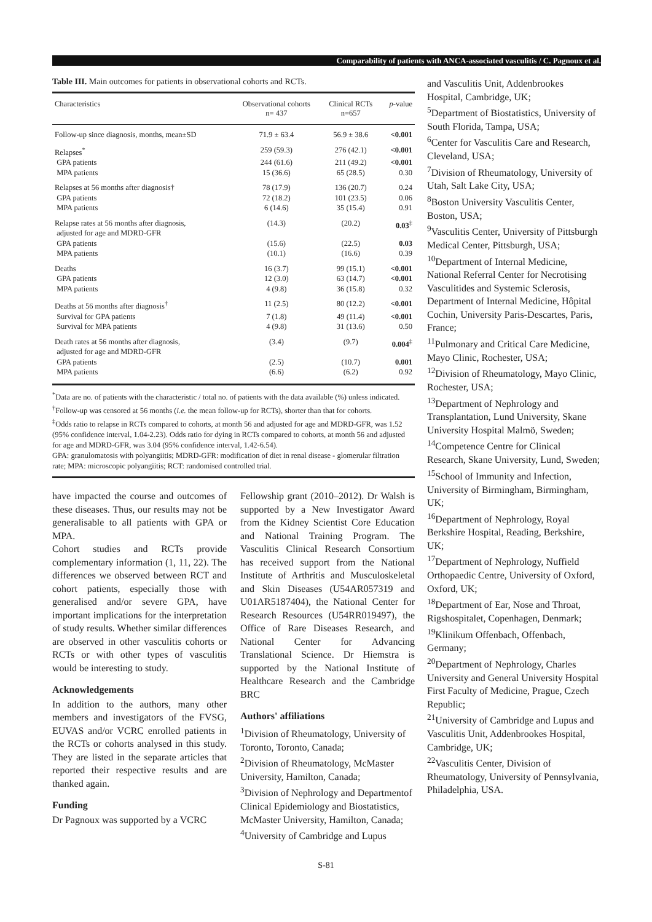Comparability of patients with ANCA-associated vasculitis / C. Pagnoux et al.
Table III. Main outcomes for patients in observational cohorts and RCTs.
| Characteristics | Observational cohorts n= 437 | Clinical RCTs n=657 | p -value |
| --- | --- | --- | --- |
| Follow-up since diagnosis, months, mean±SD | 71.9 ± 63.4 | 56.9 ± 38.6 | <0.001 |
| Relapses<sup>*</sup> | 259 (59.3) | 276 (42.1) | <0.001 |
| GPA patients | 244 (61.6) | 211 (49.2) | <0.001 |
| MPA patients | 15 (36.6) | 65 (28.5) | 0.30 |
| Relapses at 56 months after diagnosis† | 78 (17.9) | 136 (20.7) | 0.24 |
| GPA patients | 72 (18.2) | 101 (23.5) | 0.06 |
| MPA patients | 6 (14.6) | 35 (15.4) | 0.91 |
| Relapse rates at 56 months after diagnosis, adjusted for age and MDRD-GFR | (14.3) | (20.2) | 0.03<sup>‡</sup> |
| GPA patients | (15.6) | (22.5) | 0.03 |
| MPA patients | (10.1) | (16.6) | 0.39 |
| Deaths | 16 (3.7) | 99 (15.1) | <0.001 |
| GPA patients | 12 (3.0) | 63 (14.7) | <0.001 |
| MPA patients | 4 (9.8) | 36 (15.8) | 0.32 |
| Deaths at 56 months after diagnosis<sup>†</sup> | 11 (2.5) | 80 (12.2) | <0.001 |
| Survival for GPA patients | 7 (1.8) | 49 (11.4) | <0.001 |
| Survival for MPA patients | 4 (9.8) | 31 (13.6) | 0.50 |
| Death rates at 56 months after diagnosis, adjusted for age and MDRD-GFR | (3.4) | (9.7) | 0.004<sup>‡</sup> |
| GPA patients | (2.5) | (10.7) | 0.001 |
| MPA patients | (6.6) | (6.2) | 0.92 |
<sup>*</sup> Data are no. of patients with the characteristic / total no. of patients with the data available (%) unless indicated.
<sup>†</sup> Follow-up was censored at 56 months (i.e. the mean follow-up for RCTs), shorter than that for cohorts.
<sup>‡</sup> Odds ratio to relapse in RCTs compared to cohorts, at month 56 and adjusted for age and MDRD-GFR, was 1.52 (95% confidence interval, 1.04-2.23). Odds ratio for dying in RCTs compared to cohorts, at month 56 and adjusted for age and MDRD-GFR, was 3.04 (95% confidence interval, 1.42-6.54).
GPA: granulomatosis with polyangiitis; MDRD-GFR: modification of diet in renal disease - glomerular filtration rate; MPA: microscopic polyangiitis; RCT: randomised controlled trial.
have impacted the course and outcomes of these diseases. Thus, our results may not be generalisable to all patients with GPA or MPA.
Cohort studies and RCTs provide complementary information (1, 11, 22). The differences we observed between RCT and cohort patients, especially those with generalised and/or severe GPA, have important implications for the interpretation of study results. Whether similar differences are observed in other vasculitis cohorts or RCTs or with other types of vasculitis would be interesting to study.
Acknowledgements
In addition to the authors, many other members and investigators of the FVSG, EUVAS and/or VCRC enrolled patients in the RCTs or cohorts analysed in this study. They are listed in the separate articles that reported their respective results and are thanked again.
Funding
Dr Pagnoux was supported by a VCRC
Fellowship grant (2010–2012). Dr Walsh is supported by a New Investigator Award from the Kidney Scientist Core Education and National Training Program. The Vasculitis Clinical Research Consortium has received support from the National Institute of Arthritis and Musculoskeletal and Skin Diseases (U54AR057319 and U01AR5187404), the National Center for Research Resources (U54RR019497), the Office of Rare Diseases Research, and National Center for Advancing Translational Science. Dr Hiemstra is supported by the National Institute of Healthcare Research and the Cambridge BRC
Authors' affiliations
<sup>1</sup> Division of Rheumatology, University of Toronto, Toronto, Canada;
<sup>2</sup> Division of Rheumatology, McMaster University, Hamilton, Canada;
<sup>3</sup> Division of Nephrology and Departmentof Clinical Epidemiology and Biostatistics, McMaster University, Hamilton, Canada;
<sup>4</sup> University of Cambridge and Lupus
and Vasculitis Unit, Addenbrookes Hospital, Cambridge, UK;
<sup>5</sup> Department of Biostatistics, University of South Florida, Tampa, USA;
<sup>6</sup> Center for Vasculitis Care and Research, Cleveland, USA;
<sup>7</sup> Division of Rheumatology, University of Utah, Salt Lake City, USA;
<sup>8</sup> Boston University Vasculitis Center, Boston, USA;
<sup>9</sup> Vasculitis Center, University of Pittsburgh Medical Center, Pittsburgh, USA;
<sup>10</sup> Department of Internal Medicine, National Referral Center for Necrotising Vasculitides and Systemic Sclerosis, Department of Internal Medicine, Hôpital Cochin, University Paris-Descartes, Paris, France;
<sup>11</sup> Pulmonary and Critical Care Medicine, Mayo Clinic, Rochester, USA;
<sup>12</sup> Division of Rheumatology, Mayo Clinic, Rochester, USA;
<sup>13</sup> Department of Nephrology and Transplantation, Lund University, Skane University Hospital Malmö, Sweden;
<sup>14</sup> Competence Centre for Clinical Research, Skane University, Lund, Sweden;
<sup>15</sup> School of Immunity and Infection, University of Birmingham, Birmingham, UK;
<sup>16</sup> Department of Nephrology, Royal Berkshire Hospital, Reading, Berkshire, UK;
<sup>17</sup> Department of Nephrology, Nuffield Orthopaedic Centre, University of Oxford, Oxford, UK;
<sup>18</sup> Department of Ear, Nose and Throat, Rigshospitalet, Copenhagen, Denmark;
<sup>19</sup> Klinikum Offenbach, Offenbach, Germany;
<sup>20</sup> Department of Nephrology, Charles University and General University Hospital First Faculty of Medicine, Prague, Czech Republic;
<sup>21</sup> University of Cambridge and Lupus and Vasculitis Unit, Addenbrookes Hospital, Cambridge, UK;
<sup>22</sup> Vasculitis Center, Division of Rheumatology, University of Pennsylvania, Philadelphia, USA.
S-81